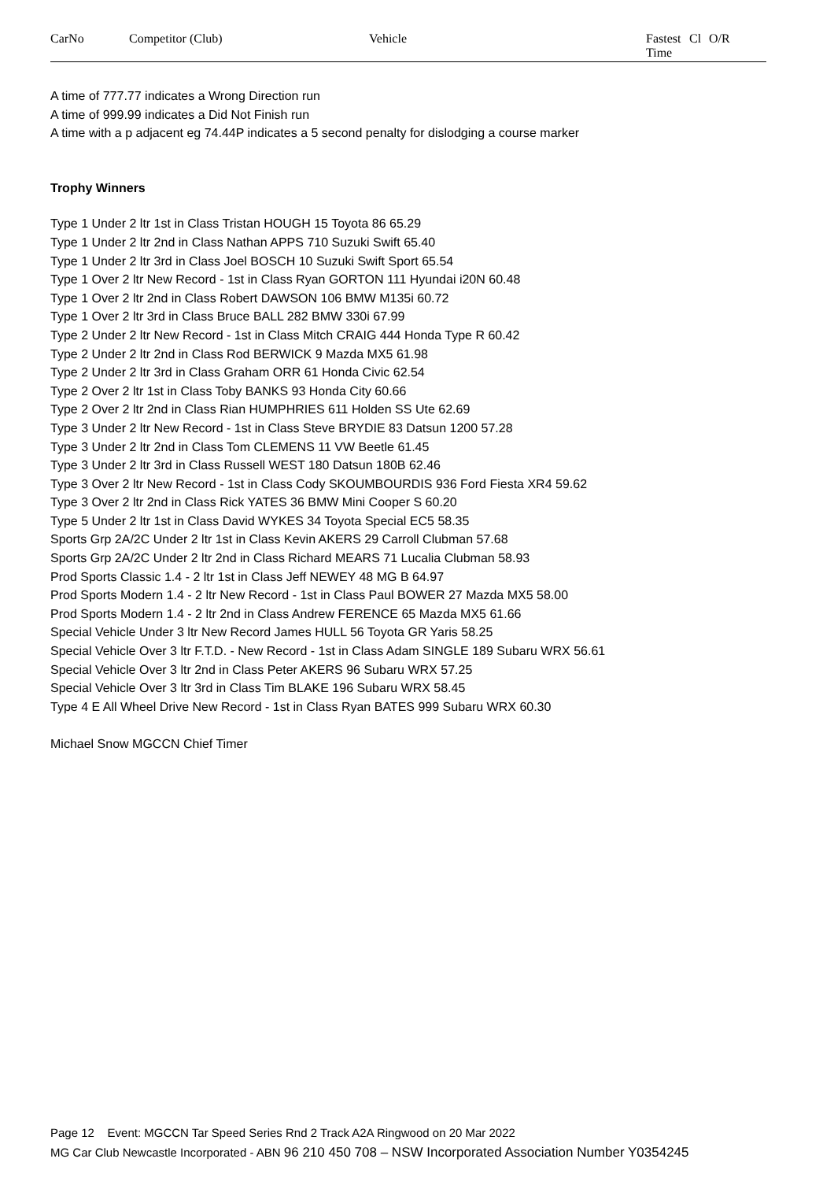| CarNo | Competitor (Club) | Vehicle | Fastest Time | Cl | O/R |
A time of 777.77 indicates a Wrong Direction run
A time of 999.99 indicates a Did Not Finish run
A time with a p adjacent eg 74.44P indicates a 5 second penalty for dislodging a course marker
Trophy Winners
Type 1 Under 2 ltr 1st in Class Tristan HOUGH 15 Toyota 86 65.29
Type 1 Under 2 ltr 2nd in Class Nathan APPS 710 Suzuki Swift 65.40
Type 1 Under 2 ltr 3rd in Class Joel BOSCH 10 Suzuki Swift Sport 65.54
Type 1 Over 2 ltr New Record - 1st in Class Ryan GORTON 111 Hyundai i20N 60.48
Type 1 Over 2 ltr 2nd in Class Robert DAWSON 106 BMW M135i 60.72
Type 1 Over 2 ltr 3rd in Class Bruce BALL 282 BMW 330i 67.99
Type 2 Under 2 ltr New Record - 1st in Class Mitch CRAIG 444 Honda Type R 60.42
Type 2 Under 2 ltr 2nd in Class Rod BERWICK 9 Mazda MX5 61.98
Type 2 Under 2 ltr 3rd in Class Graham ORR 61 Honda Civic 62.54
Type 2 Over 2 ltr 1st in Class Toby BANKS 93 Honda City 60.66
Type 2 Over 2 ltr 2nd in Class Rian HUMPHRIES 611 Holden SS Ute 62.69
Type 3 Under 2 ltr New Record - 1st in Class Steve BRYDIE 83 Datsun 1200 57.28
Type 3 Under 2 ltr 2nd in Class Tom CLEMENS 11 VW Beetle 61.45
Type 3 Under 2 ltr 3rd in Class Russell WEST 180 Datsun 180B 62.46
Type 3 Over 2 ltr New Record - 1st in Class Cody SKOUMBOURDIS 936 Ford Fiesta XR4 59.62
Type 3 Over 2 ltr 2nd in Class Rick YATES 36 BMW Mini Cooper S 60.20
Type 5 Under 2 ltr 1st in Class David WYKES 34 Toyota Special EC5 58.35
Sports Grp 2A/2C Under 2 ltr 1st in Class Kevin AKERS 29 Carroll Clubman 57.68
Sports Grp 2A/2C Under 2 ltr 2nd in Class Richard MEARS 71 Lucalia Clubman 58.93
Prod Sports Classic 1.4 - 2 ltr 1st in Class Jeff NEWEY 48 MG B 64.97
Prod Sports Modern 1.4 - 2 ltr New Record - 1st in Class Paul BOWER 27 Mazda MX5 58.00
Prod Sports Modern 1.4 - 2 ltr 2nd in Class Andrew FERENCE 65 Mazda MX5 61.66
Special Vehicle Under 3 ltr New Record James HULL 56 Toyota GR Yaris 58.25
Special Vehicle Over 3 ltr F.T.D. - New Record - 1st in Class Adam SINGLE 189 Subaru WRX 56.61
Special Vehicle Over 3 ltr 2nd in Class Peter AKERS 96 Subaru WRX 57.25
Special Vehicle Over 3 ltr 3rd in Class Tim BLAKE 196 Subaru WRX 58.45
Type 4 E All Wheel Drive New Record - 1st in Class Ryan BATES 999 Subaru WRX 60.30
Michael Snow MGCCN Chief Timer
Page 12 Event: MGCCN Tar Speed Series Rnd 2 Track A2A Ringwood on 20 Mar 2022
MG Car Club Newcastle Incorporated - ABN 96 210 450 708 – NSW Incorporated Association Number Y0354245